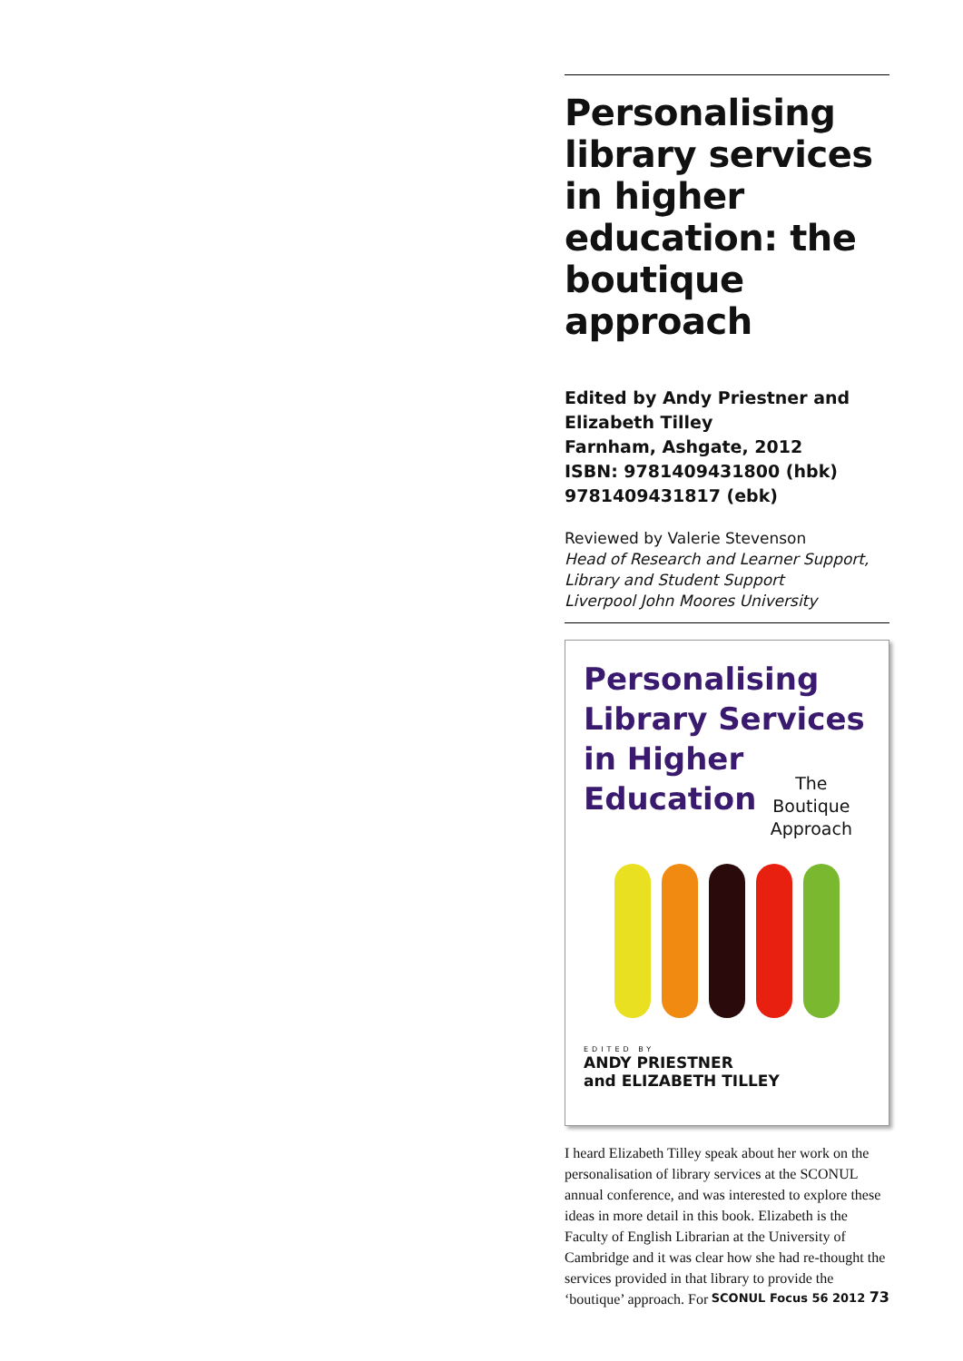Personalising library services in higher education: the boutique approach
Edited by Andy Priestner and Elizabeth Tilley
Farnham, Ashgate, 2012
ISBN: 9781409431800 (hbk) 9781409431817 (ebk)
Reviewed by Valerie Stevenson
Head of Research and Learner Support, Library and Student Support
Liverpool John Moores University
Personalising
Library Services
in Higher
Education
The
Boutique
Approach
EDITED BY
ANDY PRIESTNER
and ELIZABETH TILLEY
I heard Elizabeth Tilley speak about her work on the personalisation of library services at the SCONUL annual conference, and was interested to explore these ideas in more detail in this book. Elizabeth is the Faculty of English Librarian at the University of Cambridge and it was clear how she had re-thought the services provided in that library to provide the ‘boutique’ approach. For
SCONUL Focus 56 2012 73